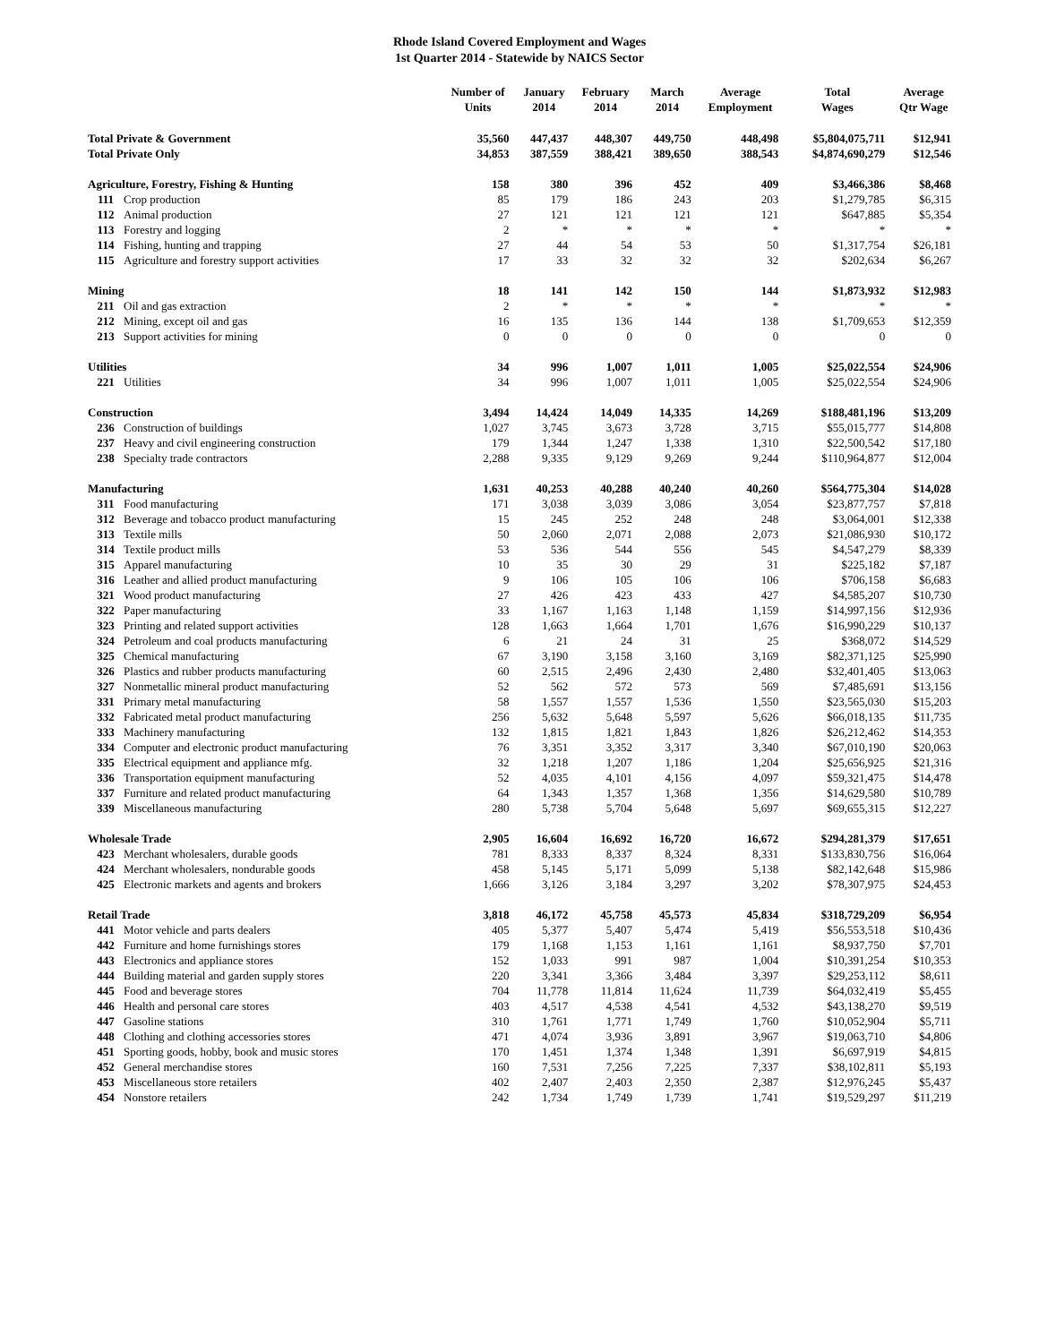Rhode Island Covered Employment and Wages
1st Quarter 2014 - Statewide by NAICS Sector
| | | Number of Units | January 2014 | February 2014 | March 2014 | Average Employment | Total Wages | Average Qtr Wage |
| --- | --- | --- | --- | --- | --- | --- | --- | --- |
| Total Private & Government | | 35,560 | 447,437 | 448,307 | 449,750 | 448,498 | $5,804,075,711 | $12,941 |
| Total Private Only | | 34,853 | 387,559 | 388,421 | 389,650 | 388,543 | $4,874,690,279 | $12,546 |
| Agriculture, Forestry, Fishing & Hunting | | 158 | 380 | 396 | 452 | 409 | $3,466,386 | $8,468 |
| 111 | Crop production | 85 | 179 | 186 | 243 | 203 | $1,279,785 | $6,315 |
| 112 | Animal production | 27 | 121 | 121 | 121 | 121 | $647,885 | $5,354 |
| 113 | Forestry and logging | 2 | * | * | * | * | * | * |
| 114 | Fishing, hunting and trapping | 27 | 44 | 54 | 53 | 50 | $1,317,754 | $26,181 |
| 115 | Agriculture and forestry support activities | 17 | 33 | 32 | 32 | 32 | $202,634 | $6,267 |
| Mining | | 18 | 141 | 142 | 150 | 144 | $1,873,932 | $12,983 |
| 211 | Oil and gas extraction | 2 | * | * | * | * | * | * |
| 212 | Mining, except oil and gas | 16 | 135 | 136 | 144 | 138 | $1,709,653 | $12,359 |
| 213 | Support activities for mining | 0 | 0 | 0 | 0 | 0 | 0 | 0 |
| Utilities | | 34 | 996 | 1,007 | 1,011 | 1,005 | $25,022,554 | $24,906 |
| 221 | Utilities | 34 | 996 | 1,007 | 1,011 | 1,005 | $25,022,554 | $24,906 |
| Construction | | 3,494 | 14,424 | 14,049 | 14,335 | 14,269 | $188,481,196 | $13,209 |
| 236 | Construction of buildings | 1,027 | 3,745 | 3,673 | 3,728 | 3,715 | $55,015,777 | $14,808 |
| 237 | Heavy and civil engineering construction | 179 | 1,344 | 1,247 | 1,338 | 1,310 | $22,500,542 | $17,180 |
| 238 | Specialty trade contractors | 2,288 | 9,335 | 9,129 | 9,269 | 9,244 | $110,964,877 | $12,004 |
| Manufacturing | | 1,631 | 40,253 | 40,288 | 40,240 | 40,260 | $564,775,304 | $14,028 |
| 311 | Food manufacturing | 171 | 3,038 | 3,039 | 3,086 | 3,054 | $23,877,757 | $7,818 |
| 312 | Beverage and tobacco product manufacturing | 15 | 245 | 252 | 248 | 248 | $3,064,001 | $12,338 |
| 313 | Textile mills | 50 | 2,060 | 2,071 | 2,088 | 2,073 | $21,086,930 | $10,172 |
| 314 | Textile product mills | 53 | 536 | 544 | 556 | 545 | $4,547,279 | $8,339 |
| 315 | Apparel manufacturing | 10 | 35 | 30 | 29 | 31 | $225,182 | $7,187 |
| 316 | Leather and allied product manufacturing | 9 | 106 | 105 | 106 | 106 | $706,158 | $6,683 |
| 321 | Wood product manufacturing | 27 | 426 | 423 | 433 | 427 | $4,585,207 | $10,730 |
| 322 | Paper manufacturing | 33 | 1,167 | 1,163 | 1,148 | 1,159 | $14,997,156 | $12,936 |
| 323 | Printing and related support activities | 128 | 1,663 | 1,664 | 1,701 | 1,676 | $16,990,229 | $10,137 |
| 324 | Petroleum and coal products manufacturing | 6 | 21 | 24 | 31 | 25 | $368,072 | $14,529 |
| 325 | Chemical manufacturing | 67 | 3,190 | 3,158 | 3,160 | 3,169 | $82,371,125 | $25,990 |
| 326 | Plastics and rubber products manufacturing | 60 | 2,515 | 2,496 | 2,430 | 2,480 | $32,401,405 | $13,063 |
| 327 | Nonmetallic mineral product manufacturing | 52 | 562 | 572 | 573 | 569 | $7,485,691 | $13,156 |
| 331 | Primary metal manufacturing | 58 | 1,557 | 1,557 | 1,536 | 1,550 | $23,565,030 | $15,203 |
| 332 | Fabricated metal product manufacturing | 256 | 5,632 | 5,648 | 5,597 | 5,626 | $66,018,135 | $11,735 |
| 333 | Machinery manufacturing | 132 | 1,815 | 1,821 | 1,843 | 1,826 | $26,212,462 | $14,353 |
| 334 | Computer and electronic product manufacturing | 76 | 3,351 | 3,352 | 3,317 | 3,340 | $67,010,190 | $20,063 |
| 335 | Electrical equipment and appliance mfg. | 32 | 1,218 | 1,207 | 1,186 | 1,204 | $25,656,925 | $21,316 |
| 336 | Transportation equipment manufacturing | 52 | 4,035 | 4,101 | 4,156 | 4,097 | $59,321,475 | $14,478 |
| 337 | Furniture and related product manufacturing | 64 | 1,343 | 1,357 | 1,368 | 1,356 | $14,629,580 | $10,789 |
| 339 | Miscellaneous manufacturing | 280 | 5,738 | 5,704 | 5,648 | 5,697 | $69,655,315 | $12,227 |
| Wholesale Trade | | 2,905 | 16,604 | 16,692 | 16,720 | 16,672 | $294,281,379 | $17,651 |
| 423 | Merchant wholesalers, durable goods | 781 | 8,333 | 8,337 | 8,324 | 8,331 | $133,830,756 | $16,064 |
| 424 | Merchant wholesalers, nondurable goods | 458 | 5,145 | 5,171 | 5,099 | 5,138 | $82,142,648 | $15,986 |
| 425 | Electronic markets and agents and brokers | 1,666 | 3,126 | 3,184 | 3,297 | 3,202 | $78,307,975 | $24,453 |
| Retail Trade | | 3,818 | 46,172 | 45,758 | 45,573 | 45,834 | $318,729,209 | $6,954 |
| 441 | Motor vehicle and parts dealers | 405 | 5,377 | 5,407 | 5,474 | 5,419 | $56,553,518 | $10,436 |
| 442 | Furniture and home furnishings stores | 179 | 1,168 | 1,153 | 1,161 | 1,161 | $8,937,750 | $7,701 |
| 443 | Electronics and appliance stores | 152 | 1,033 | 991 | 987 | 1,004 | $10,391,254 | $10,353 |
| 444 | Building material and garden supply stores | 220 | 3,341 | 3,366 | 3,484 | 3,397 | $29,253,112 | $8,611 |
| 445 | Food and beverage stores | 704 | 11,778 | 11,814 | 11,624 | 11,739 | $64,032,419 | $5,455 |
| 446 | Health and personal care stores | 403 | 4,517 | 4,538 | 4,541 | 4,532 | $43,138,270 | $9,519 |
| 447 | Gasoline stations | 310 | 1,761 | 1,771 | 1,749 | 1,760 | $10,052,904 | $5,711 |
| 448 | Clothing and clothing accessories stores | 471 | 4,074 | 3,936 | 3,891 | 3,967 | $19,063,710 | $4,806 |
| 451 | Sporting goods, hobby, book and music stores | 170 | 1,451 | 1,374 | 1,348 | 1,391 | $6,697,919 | $4,815 |
| 452 | General merchandise stores | 160 | 7,531 | 7,256 | 7,225 | 7,337 | $38,102,811 | $5,193 |
| 453 | Miscellaneous store retailers | 402 | 2,407 | 2,403 | 2,350 | 2,387 | $12,976,245 | $5,437 |
| 454 | Nonstore retailers | 242 | 1,734 | 1,749 | 1,739 | 1,741 | $19,529,297 | $11,219 |